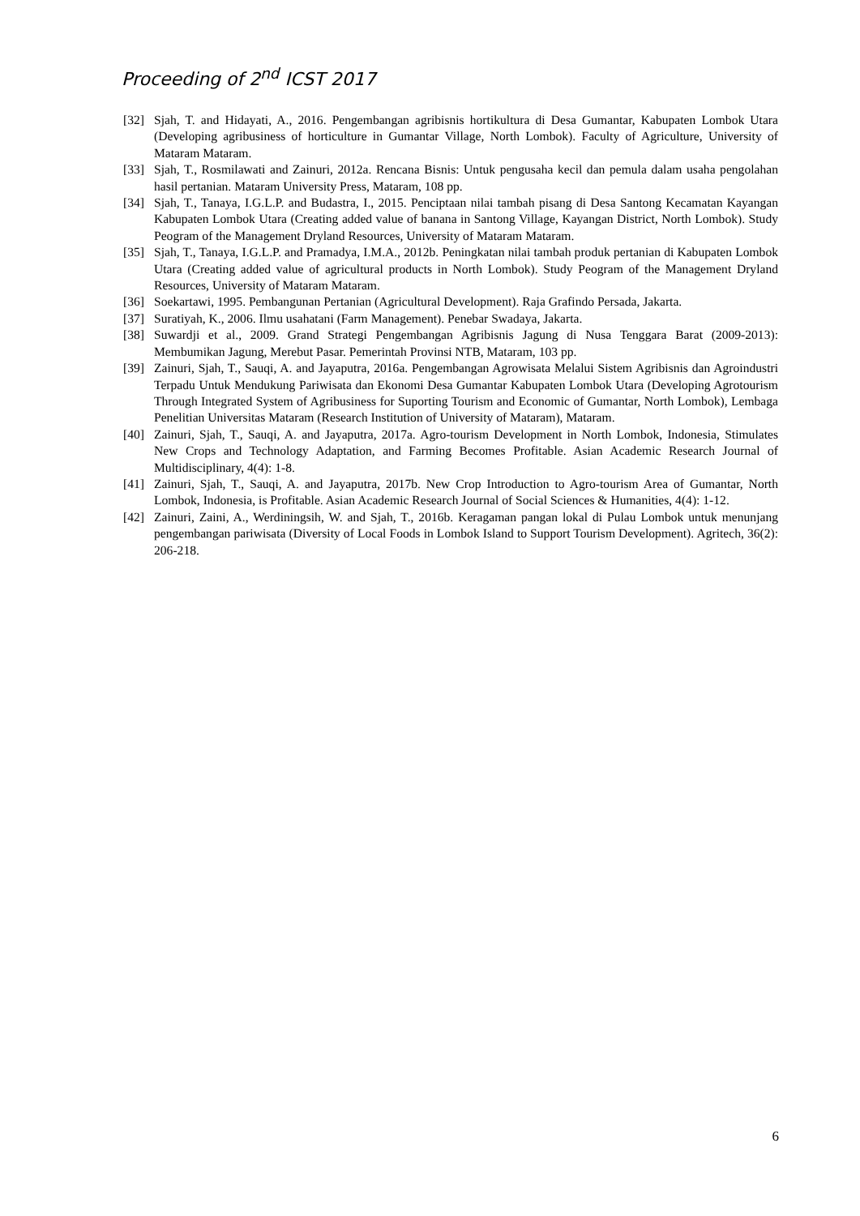Proceeding of 2<sup>nd</sup> ICST 2017
[32] Sjah, T. and Hidayati, A., 2016. Pengembangan agribisnis hortikultura di Desa Gumantar, Kabupaten Lombok Utara (Developing agribusiness of horticulture in Gumantar Village, North Lombok). Faculty of Agriculture, University of Mataram Mataram.
[33] Sjah, T., Rosmilawati and Zainuri, 2012a. Rencana Bisnis: Untuk pengusaha kecil dan pemula dalam usaha pengolahan hasil pertanian. Mataram University Press, Mataram, 108 pp.
[34] Sjah, T., Tanaya, I.G.L.P. and Budastra, I., 2015. Penciptaan nilai tambah pisang di Desa Santong Kecamatan Kayangan Kabupaten Lombok Utara (Creating added value of banana in Santong Village, Kayangan District, North Lombok). Study Peogram of the Management Dryland Resources, University of Mataram Mataram.
[35] Sjah, T., Tanaya, I.G.L.P. and Pramadya, I.M.A., 2012b. Peningkatan nilai tambah produk pertanian di Kabupaten Lombok Utara (Creating added value of agricultural products in North Lombok). Study Peogram of the Management Dryland Resources, University of Mataram Mataram.
[36] Soekartawi, 1995. Pembangunan Pertanian (Agricultural Development). Raja Grafindo Persada, Jakarta.
[37] Suratiyah, K., 2006. Ilmu usahatani (Farm Management). Penebar Swadaya, Jakarta.
[38] Suwardji et al., 2009. Grand Strategi Pengembangan Agribisnis Jagung di Nusa Tenggara Barat (2009-2013): Membumikan Jagung, Merebut Pasar. Pemerintah Provinsi NTB, Mataram, 103 pp.
[39] Zainuri, Sjah, T., Sauqi, A. and Jayaputra, 2016a. Pengembangan Agrowisata Melalui Sistem Agribisnis dan Agroindustri Terpadu Untuk Mendukung Pariwisata dan Ekonomi Desa Gumantar Kabupaten Lombok Utara (Developing Agrotourism Through Integrated System of Agribusiness for Suporting Tourism and Economic of Gumantar, North Lombok), Lembaga Penelitian Universitas Mataram (Research Institution of University of Mataram), Mataram.
[40] Zainuri, Sjah, T., Sauqi, A. and Jayaputra, 2017a. Agro-tourism Development in North Lombok, Indonesia, Stimulates New Crops and Technology Adaptation, and Farming Becomes Profitable. Asian Academic Research Journal of Multidisciplinary, 4(4): 1-8.
[41] Zainuri, Sjah, T., Sauqi, A. and Jayaputra, 2017b. New Crop Introduction to Agro-tourism Area of Gumantar, North Lombok, Indonesia, is Profitable. Asian Academic Research Journal of Social Sciences & Humanities, 4(4): 1-12.
[42] Zainuri, Zaini, A., Werdiningsih, W. and Sjah, T., 2016b. Keragaman pangan lokal di Pulau Lombok untuk menunjang pengembangan pariwisata (Diversity of Local Foods in Lombok Island to Support Tourism Development). Agritech, 36(2): 206-218.
6